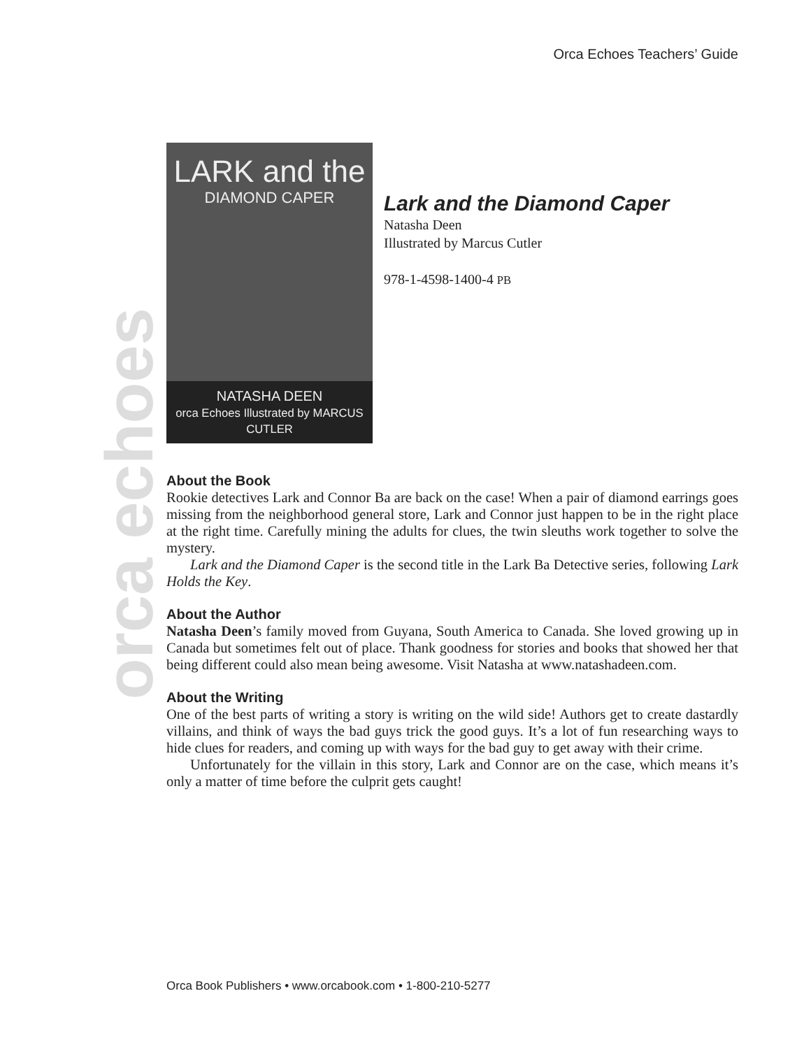Orca Echoes Teachers’ Guide
orca echoes
LARK and the
DIAMOND CAPER
NATASHA DEEN
orca Echoes Illustrated by MARCUS CUTLER
Lark and the Diamond Caper
Natasha Deen
Illustrated by Marcus Cutler
978-1-4598-1400-4 PB
About the Book
Rookie detectives Lark and Connor Ba are back on the case! When a pair of diamond earrings goes missing from the neighborhood general store, Lark and Connor just happen to be in the right place at the right time. Carefully mining the adults for clues, the twin sleuths work together to solve the mystery.
Lark and the Diamond Caper is the second title in the Lark Ba Detective series, following Lark Holds the Key.
About the Author
Natasha Deen’s family moved from Guyana, South America to Canada. She loved growing up in Canada but sometimes felt out of place. Thank goodness for stories and books that showed her that being different could also mean being awesome. Visit Natasha at www.natashadeen.com.
About the Writing
One of the best parts of writing a story is writing on the wild side! Authors get to create dastardly villains, and think of ways the bad guys trick the good guys. It’s a lot of fun researching ways to hide clues for readers, and coming up with ways for the bad guy to get away with their crime.
Unfortunately for the villain in this story, Lark and Connor are on the case, which means it’s only a matter of time before the culprit gets caught!
Orca Book Publishers • www.orcabook.com • 1-800-210-5277